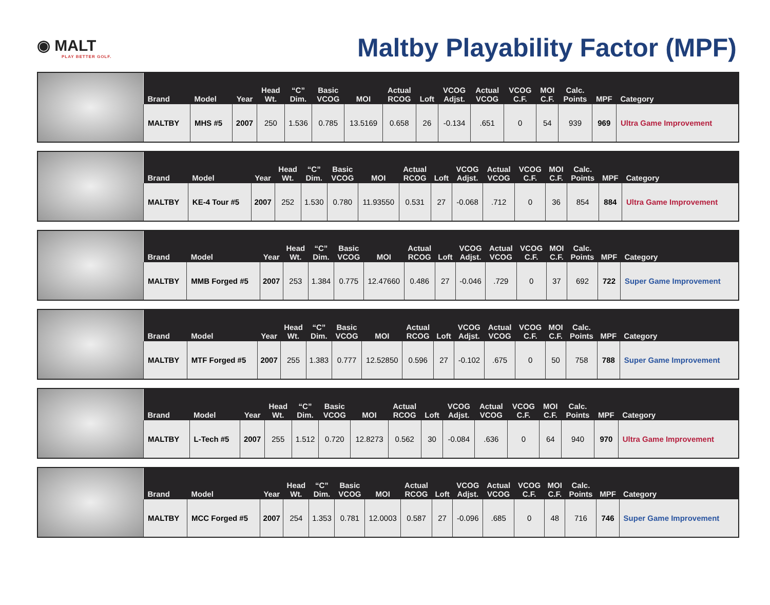◉ MALT
PLAY BETTER GOLF.
Maltby Playability Factor (MPF)
| Brand | Model | Year | Head Wt. | “C” Dim. | Basic VCOG | MOI | Actual RCOG | Loft | VCOG Adjst. | Actual VCOG | VCOG C.F. | MOI C.F. | Calc. Points | MPF | Category |
| --- | --- | --- | --- | --- | --- | --- | --- | --- | --- | --- | --- | --- | --- | --- | --- |
| MALTBY | MHS #5 | 2007 | 250 | 1.536 | 0.785 | 13.5169 | 0.658 | 26 | -0.134 | .651 | 0 | 54 | 939 | 969 | Ultra Game Improvement |
| Brand | Model | Year | Head Wt. | “C” Dim. | Basic VCOG | MOI | Actual RCOG | Loft | VCOG Adjst. | Actual VCOG | VCOG C.F. | MOI C.F. | Calc. Points | MPF | Category |
| --- | --- | --- | --- | --- | --- | --- | --- | --- | --- | --- | --- | --- | --- | --- | --- |
| MALTBY | KE-4 Tour #5 | 2007 | 252 | 1.530 | 0.780 | 11.93550 | 0.531 | 27 | -0.068 | .712 | 0 | 36 | 854 | 884 | Ultra Game Improvement |
| Brand | Model | Year | Head Wt. | “C” Dim. | Basic VCOG | MOI | Actual RCOG | Loft | VCOG Adjst. | Actual VCOG | VCOG C.F. | MOI C.F. | Calc. Points | MPF | Category |
| --- | --- | --- | --- | --- | --- | --- | --- | --- | --- | --- | --- | --- | --- | --- | --- |
| MALTBY | MMB Forged #5 | 2007 | 253 | 1.384 | 0.775 | 12.47660 | 0.486 | 27 | -0.046 | .729 | 0 | 37 | 692 | 722 | Super Game Improvement |
| Brand | Model | Year | Head Wt. | “C” Dim. | Basic VCOG | MOI | Actual RCOG | Loft | VCOG Adjst. | Actual VCOG | VCOG C.F. | MOI C.F. | Calc. Points | MPF | Category |
| --- | --- | --- | --- | --- | --- | --- | --- | --- | --- | --- | --- | --- | --- | --- | --- |
| MALTBY | MTF Forged #5 | 2007 | 255 | 1.383 | 0.777 | 12.52850 | 0.596 | 27 | -0.102 | .675 | 0 | 50 | 758 | 788 | Super Game Improvement |
| Brand | Model | Year | Head Wt. | “C” Dim. | Basic VCOG | MOI | Actual RCOG | Loft | VCOG Adjst. | Actual VCOG | VCOG C.F. | MOI C.F. | Calc. Points | MPF | Category |
| --- | --- | --- | --- | --- | --- | --- | --- | --- | --- | --- | --- | --- | --- | --- | --- |
| MALTBY | L-Tech #5 | 2007 | 255 | 1.512 | 0.720 | 12.8273 | 0.562 | 30 | -0.084 | .636 | 0 | 64 | 940 | 970 | Ultra Game Improvement |
| Brand | Model | Year | Head Wt. | “C” Dim. | Basic VCOG | MOI | Actual RCOG | Loft | VCOG Adjst. | Actual VCOG | VCOG C.F. | MOI C.F. | Calc. Points | MPF | Category |
| --- | --- | --- | --- | --- | --- | --- | --- | --- | --- | --- | --- | --- | --- | --- | --- |
| MALTBY | MCC Forged #5 | 2007 | 254 | 1.353 | 0.781 | 12.0003 | 0.587 | 27 | -0.096 | .685 | 0 | 48 | 716 | 746 | Super Game Improvement |